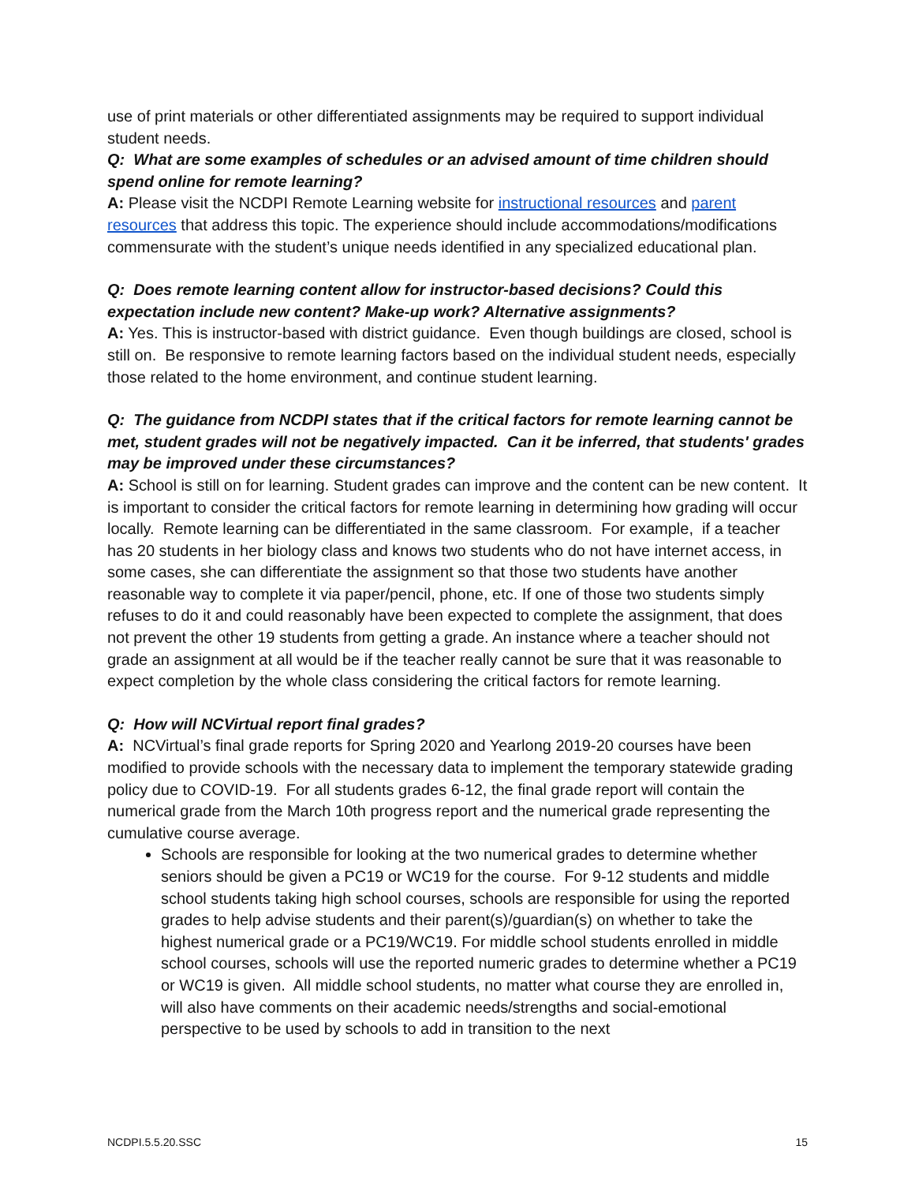use of print materials or other differentiated assignments may be required to support individual student needs.
Q: What are some examples of schedules or an advised amount of time children should spend online for remote learning?
A: Please visit the NCDPI Remote Learning website for instructional resources and parent resources that address this topic. The experience should include accommodations/modifications commensurate with the student’s unique needs identified in any specialized educational plan.
Q: Does remote learning content allow for instructor-based decisions? Could this expectation include new content? Make-up work? Alternative assignments?
A: Yes. This is instructor-based with district guidance. Even though buildings are closed, school is still on. Be responsive to remote learning factors based on the individual student needs, especially those related to the home environment, and continue student learning.
Q: The guidance from NCDPI states that if the critical factors for remote learning cannot be met, student grades will not be negatively impacted. Can it be inferred, that students' grades may be improved under these circumstances?
A: School is still on for learning. Student grades can improve and the content can be new content. It is important to consider the critical factors for remote learning in determining how grading will occur locally. Remote learning can be differentiated in the same classroom. For example, if a teacher has 20 students in her biology class and knows two students who do not have internet access, in some cases, she can differentiate the assignment so that those two students have another reasonable way to complete it via paper/pencil, phone, etc. If one of those two students simply refuses to do it and could reasonably have been expected to complete the assignment, that does not prevent the other 19 students from getting a grade. An instance where a teacher should not grade an assignment at all would be if the teacher really cannot be sure that it was reasonable to expect completion by the whole class considering the critical factors for remote learning.
Q: How will NCVirtual report final grades?
A: NCVirtual’s final grade reports for Spring 2020 and Yearlong 2019-20 courses have been modified to provide schools with the necessary data to implement the temporary statewide grading policy due to COVID-19. For all students grades 6-12, the final grade report will contain the numerical grade from the March 10th progress report and the numerical grade representing the cumulative course average.
Schools are responsible for looking at the two numerical grades to determine whether seniors should be given a PC19 or WC19 for the course. For 9-12 students and middle school students taking high school courses, schools are responsible for using the reported grades to help advise students and their parent(s)/guardian(s) on whether to take the highest numerical grade or a PC19/WC19. For middle school students enrolled in middle school courses, schools will use the reported numeric grades to determine whether a PC19 or WC19 is given. All middle school students, no matter what course they are enrolled in, will also have comments on their academic needs/strengths and social-emotional perspective to be used by schools to add in transition to the next
NCDPI.5.5.20.SSC 15